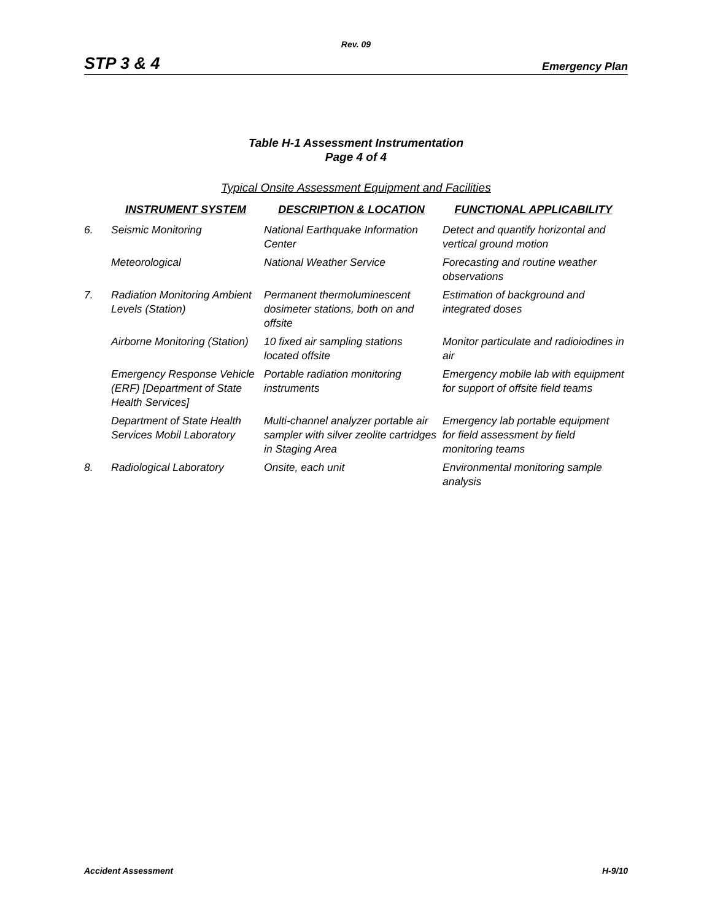Rev. 09
STP 3 & 4 Emergency Plan
Table H-1 Assessment Instrumentation
Page 4 of 4
Typical Onsite Assessment Equipment and Facilities
| | INSTRUMENT SYSTEM | DESCRIPTION & LOCATION | FUNCTIONAL APPLICABILITY |
| --- | --- | --- | --- |
| 6. | Seismic Monitoring | National Earthquake Information Center | Detect and quantify horizontal and vertical ground motion |
| | Meteorological | National Weather Service | Forecasting and routine weather observations |
| 7. | Radiation Monitoring Ambient Levels (Station) | Permanent thermoluminescent dosimeter stations, both on and offsite | Estimation of background and integrated doses |
| | Airborne Monitoring (Station) | 10 fixed air sampling stations located offsite | Monitor particulate and radioiodines in air |
| | Emergency Response Vehicle (ERF) [Department of State Health Services] | Portable radiation monitoring instruments | Emergency mobile lab with equipment for support of offsite field teams |
| | Department of State Health Services Mobil Laboratory | Multi-channel analyzer portable air sampler with silver zeolite cartridges in Staging Area | Emergency lab portable equipment for field assessment by field monitoring teams |
| 8. | Radiological Laboratory | Onsite, each unit | Environmental monitoring sample analysis |
Accident Assessment H-9/10